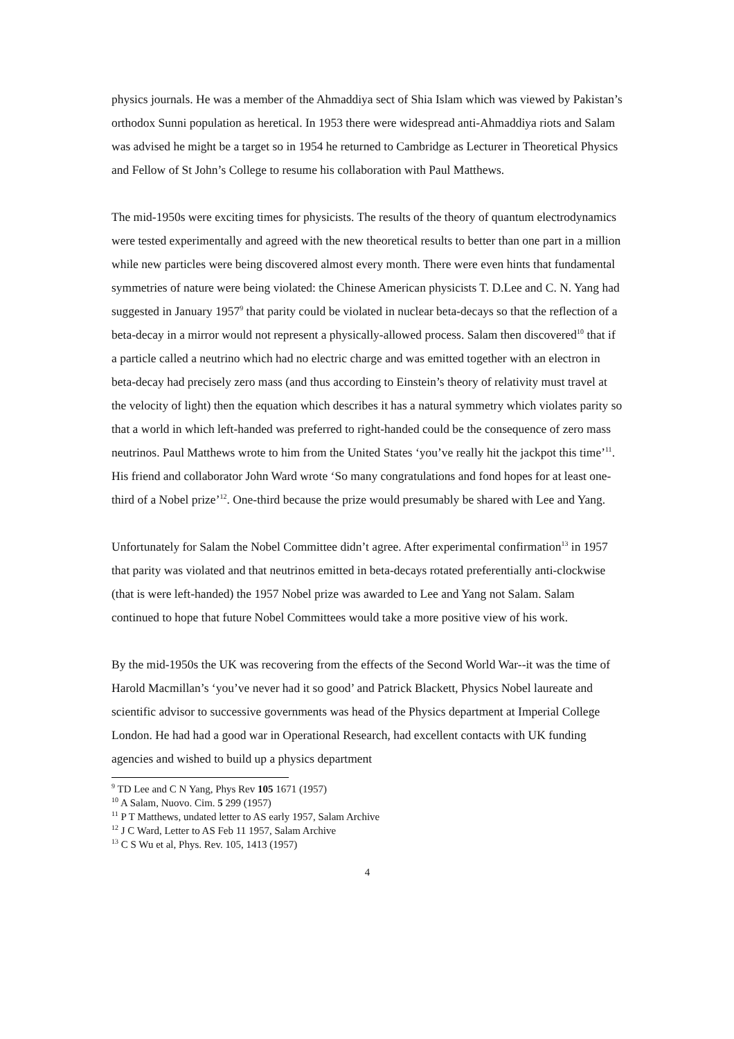physics journals. He was a member of the Ahmaddiya sect of Shia Islam which was viewed by Pakistan’s orthodox Sunni population as heretical. In 1953 there were widespread anti-Ahmaddiya riots and Salam was advised he might be a target so in 1954 he returned to Cambridge as Lecturer in Theoretical Physics and Fellow of St John’s College to resume his collaboration with Paul Matthews.
The mid-1950s were exciting times for physicists. The results of the theory of quantum electrodynamics were tested experimentally and agreed with the new theoretical results to better than one part in a million while new particles were being discovered almost every month. There were even hints that fundamental symmetries of nature were being violated: the Chinese American physicists T. D.Lee and C. N. Yang had suggested in January 1957<sup>9</sup> that parity could be violated in nuclear beta-decays so that the reflection of a beta-decay in a mirror would not represent a physically-allowed process. Salam then discovered<sup>10</sup> that if a particle called a neutrino which had no electric charge and was emitted together with an electron in beta-decay had precisely zero mass (and thus according to Einstein’s theory of relativity must travel at the velocity of light) then the equation which describes it has a natural symmetry which violates parity so that a world in which left-handed was preferred to right-handed could be the consequence of zero mass neutrinos. Paul Matthews wrote to him from the United States ‘you’ve really hit the jackpot this time’<sup>11</sup>. His friend and collaborator John Ward wrote ‘So many congratulations and fond hopes for at least one-third of a Nobel prize’<sup>12</sup>. One-third because the prize would presumably be shared with Lee and Yang.
Unfortunately for Salam the Nobel Committee didn’t agree. After experimental confirmation<sup>13</sup> in 1957 that parity was violated and that neutrinos emitted in beta-decays rotated preferentially anti-clockwise (that is were left-handed) the 1957 Nobel prize was awarded to Lee and Yang not Salam. Salam continued to hope that future Nobel Committees would take a more positive view of his work.
By the mid-1950s the UK was recovering from the effects of the Second World War--it was the time of Harold Macmillan’s ‘you’ve never had it so good’ and Patrick Blackett, Physics Nobel laureate and scientific advisor to successive governments was head of the Physics department at Imperial College London. He had had a good war in Operational Research, had excellent contacts with UK funding agencies and wished to build up a physics department
<sup>9</sup> TD Lee and C N Yang, Phys Rev 105 1671 (1957)
<sup>10</sup> A Salam, Nuovo. Cim. 5 299 (1957)
<sup>11</sup> P T Matthews, undated letter to AS early 1957, Salam Archive
<sup>12</sup> J C Ward, Letter to AS Feb 11 1957, Salam Archive
<sup>13</sup> C S Wu et al, Phys. Rev. 105, 1413 (1957)
4